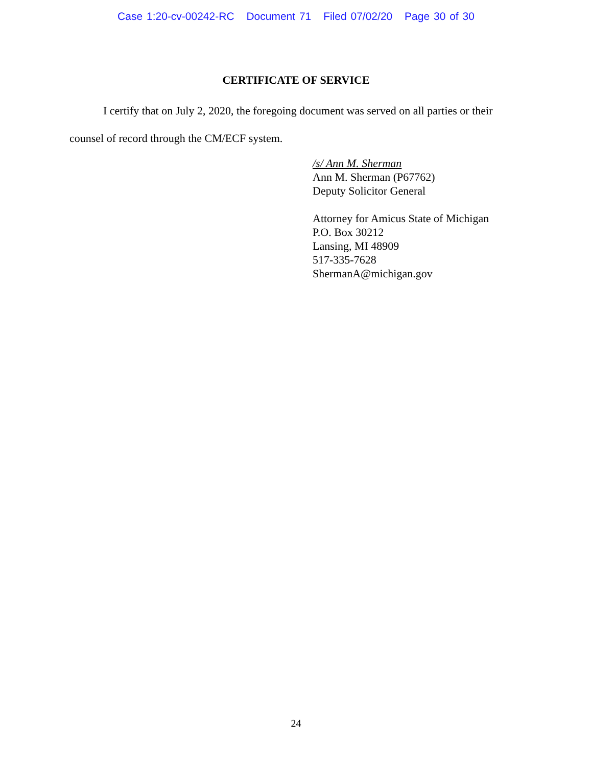Case 1:20-cv-00242-RC Document 71 Filed 07/02/20 Page 30 of 30
CERTIFICATE OF SERVICE
   I certify that on July 2, 2020, the foregoing document was served on all parties or their counsel of record through the CM/ECF system.
/s/ Ann M. Sherman
Ann M. Sherman (P67762)
Deputy Solicitor General
Attorney for Amicus State of Michigan
P.O. Box 30212
Lansing, MI 48909
517-335-7628
ShermanA@michigan.gov
24